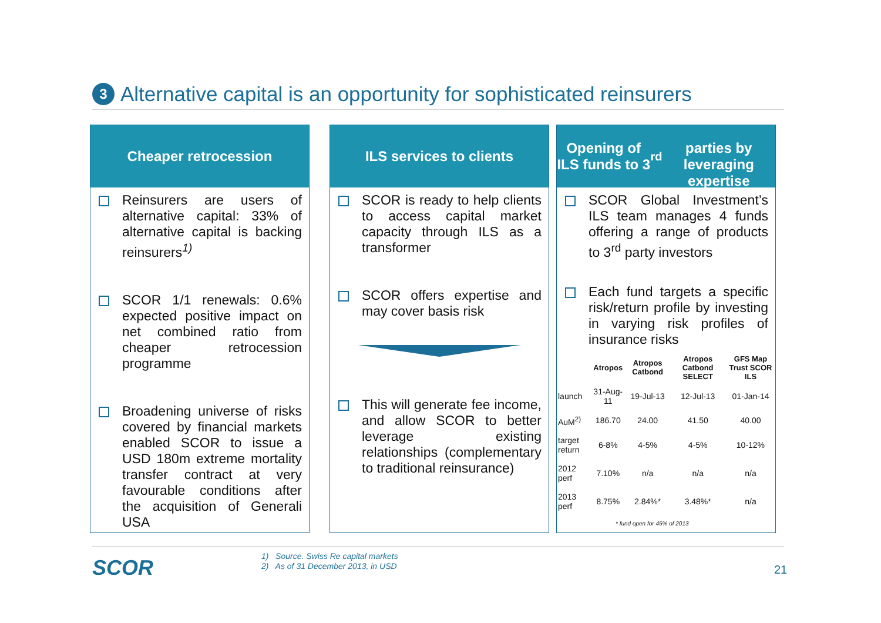3
Alternative capital is an opportunity for sophisticated reinsurers
Cheaper retrocession
Reinsurers are users of alternative capital: 33% of alternative capital is backing reinsurers<sup>1)</sup>
SCOR 1/1 renewals: 0.6% expected positive impact on net combined ratio from cheaper retrocession programme
Broadening universe of risks covered by financial markets enabled SCOR to issue a USD 180m extreme mortality transfer contract at very favourable conditions after the acquisition of Generali USA
ILS services to clients
SCOR is ready to help clients to access capital market capacity through ILS as a transformer
SCOR offers expertise and may cover basis risk
This will generate fee income, and allow SCOR to better leverage existing relationships (complementary to traditional reinsurance)
Opening of ILS funds to 3<sup>rd</sup>
parties by leveraging expertise
SCOR Global Investment’s ILS team manages 4 funds offering a range of products to 3<sup>rd</sup> party investors
Each fund targets a specific risk/return profile by investing in varying risk profiles of insurance risks
| | Atropos | Atropos Catbond | Atropos Catbond SELECT | GFS Map Trust SCOR ILS |
| --- | --- | --- | --- | --- |
| launch | 31-Aug-11 | 19-Jul-13 | 12-Jul-13 | 01-Jan-14 |
| AuM<sup>2)</sup> | 186.70 | 24.00 | 41.50 | 40.00 |
| target return | 6-8% | 4-5% | 4-5% | 10-12% |
| 2012 perf | 7.10% | n/a | n/a | n/a |
| 2013 perf | 8.75% | 2.84%* | 3.48%* | n/a |
| * fund open for 45% of 2013 | | | | |
SCOR
1) Source. Swiss Re capital markets
2) As of 31 December 2013, in USD
21